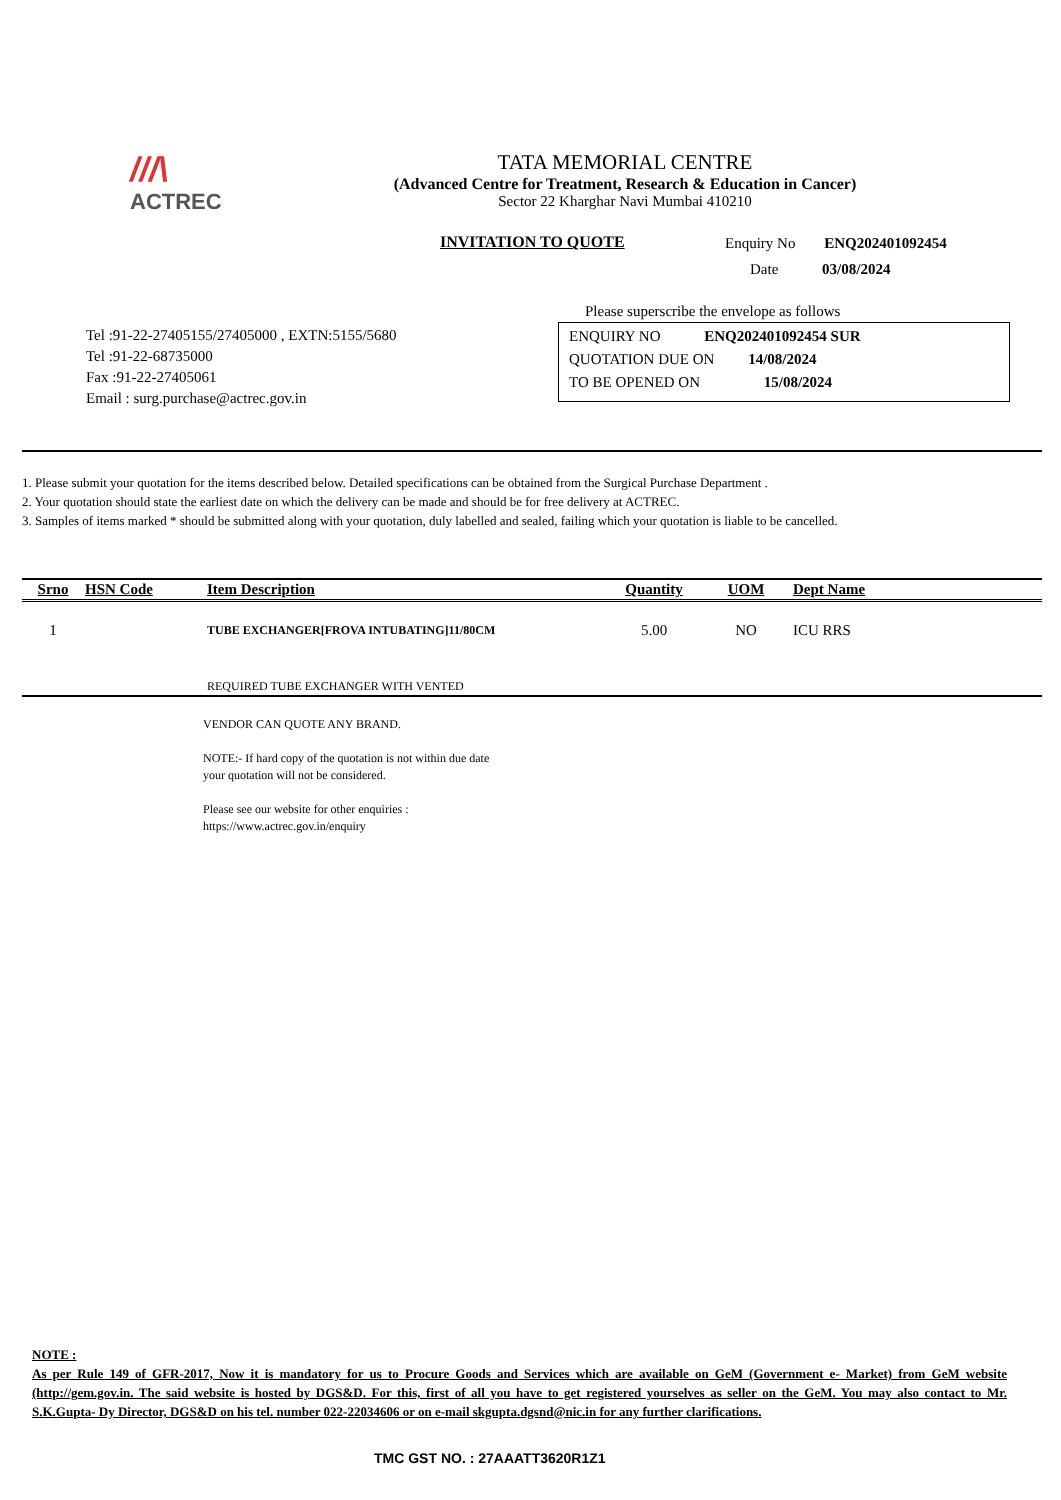///\
ACTREC
TATA MEMORIAL CENTRE
(Advanced Centre for Treatment, Research & Education in Cancer)
Sector 22 Kharghar Navi Mumbai 410210
INVITATION TO QUOTE Enquiry No ENQ202401092454
Date 03/08/2024
Tel :91-22-27405155/27405000 , EXTN:5155/5680
Tel :91-22-68735000
Fax :91-22-27405061
Email : surg.purchase@actrec.gov.in
Please superscribe the envelope as follows
ENQUIRY NO ENQ202401092454 SUR
QUOTATION DUE ON 14/08/2024
TO BE OPENED ON 15/08/2024
1. Please submit your quotation for the items described below. Detailed specifications can be obtained from the Surgical Purchase Department .
2. Your quotation should state the earliest date on which the delivery can be made and should be for free delivery at ACTREC.
3. Samples of items marked * should be submitted along with your quotation, duly labelled and sealed, failing which your quotation is liable to be cancelled.
| Srno | HSN Code | Item Description | Quantity | UOM | Dept Name |
| --- | --- | --- | --- | --- | --- |
| 1 | | TUBE EXCHANGER[FROVA INTUBATING]11/80CM | 5.00 | NO | ICU RRS |
| | | REQUIRED TUBE EXCHANGER WITH VENTED | | | |
VENDOR CAN QUOTE ANY BRAND.
NOTE:- If hard copy of the quotation is not within due date
your quotation will not be considered.
Please see our website for other enquiries :
https://www.actrec.gov.in/enquiry
NOTE :
As per Rule 149 of GFR-2017, Now it is mandatory for us to Procure Goods and Services which are available on GeM (Government e- Market) from GeM website (http://gem.gov.in. The said website is hosted by DGS&D. For this, first of all you have to get registered yourselves as seller on the GeM. You may also contact to Mr. S.K.Gupta- Dy Director, DGS&D on his tel. number 022-22034606 or on e-mail skgupta.dgsnd@nic.in for any further clarifications.
TMC GST NO. : 27AAATT3620R1Z1